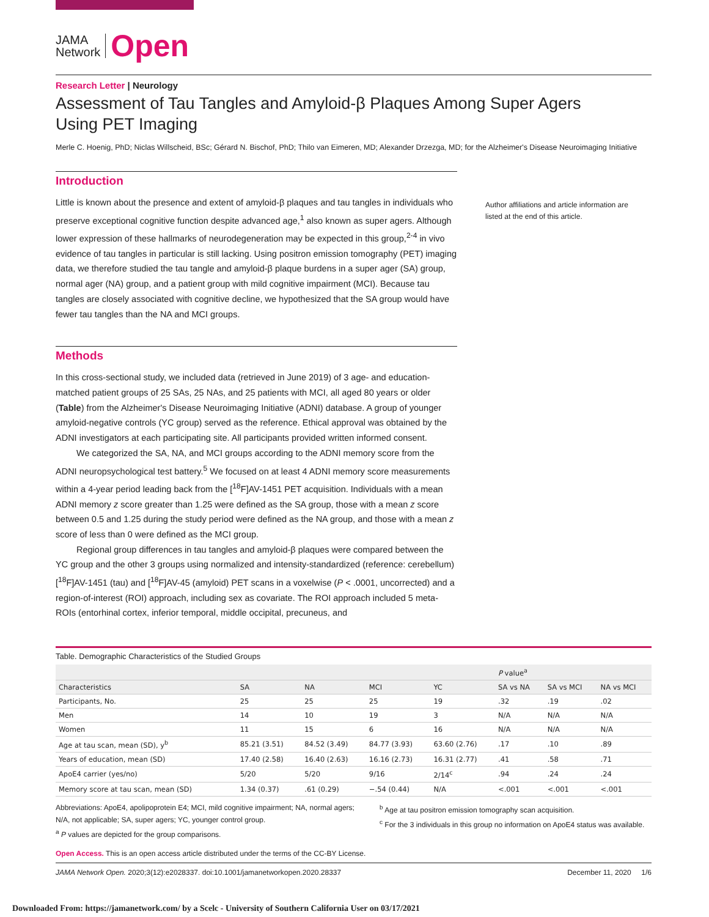JAMA
Network
Open
Research Letter | Neurology
Assessment of Tau Tangles and Amyloid-β Plaques Among Super Agers
Using PET Imaging
Merle C. Hoenig, PhD; Niclas Willscheid, BSc; Gérard N. Bischof, PhD; Thilo van Eimeren, MD; Alexander Drzezga, MD; for the Alzheimer's Disease Neuroimaging Initiative
Introduction
Little is known about the presence and extent of amyloid-β plaques and tau tangles in individuals who preserve exceptional cognitive function despite advanced age,<sup>1</sup> also known as super agers. Although lower expression of these hallmarks of neurodegeneration may be expected in this group,<sup>2-4</sup> in vivo evidence of tau tangles in particular is still lacking. Using positron emission tomography (PET) imaging data, we therefore studied the tau tangle and amyloid-β plaque burdens in a super ager (SA) group, normal ager (NA) group, and a patient group with mild cognitive impairment (MCI). Because tau tangles are closely associated with cognitive decline, we hypothesized that the SA group would have fewer tau tangles than the NA and MCI groups.
Methods
In this cross-sectional study, we included data (retrieved in June 2019) of 3 age- and education-matched patient groups of 25 SAs, 25 NAs, and 25 patients with MCI, all aged 80 years or older (Table) from the Alzheimer's Disease Neuroimaging Initiative (ADNI) database. A group of younger amyloid-negative controls (YC group) served as the reference. Ethical approval was obtained by the ADNI investigators at each participating site. All participants provided written informed consent.
We categorized the SA, NA, and MCI groups according to the ADNI memory score from the ADNI neuropsychological test battery.<sup>5</sup> We focused on at least 4 ADNI memory score measurements within a 4-year period leading back from the [<sup>18</sup>F]AV-1451 PET acquisition. Individuals with a mean ADNI memory z score greater than 1.25 were defined as the SA group, those with a mean z score between 0.5 and 1.25 during the study period were defined as the NA group, and those with a mean z score of less than 0 were defined as the MCI group.
Regional group differences in tau tangles and amyloid-β plaques were compared between the YC group and the other 3 groups using normalized and intensity-standardized (reference: cerebellum) [<sup>18</sup>F]AV-1451 (tau) and [<sup>18</sup>F]AV-45 (amyloid) PET scans in a voxelwise (P < .0001, uncorrected) and a region-of-interest (ROI) approach, including sex as covariate. The ROI approach included 5 meta-ROIs (entorhinal cortex, inferior temporal, middle occipital, precuneus, and
Author affiliations and article information are listed at the end of this article.
Table. Demographic Characteristics of the Studied Groups
| | | | | | P value<sup>a</sup> | | |
| --- | --- | --- | --- | --- | --- | --- | --- |
| Characteristics | SA | NA | MCI | YC | SA vs NA | SA vs MCI | NA vs MCI |
| Participants, No. | 25 | 25 | 25 | 19 | .32 | .19 | .02 |
| Men | 14 | 10 | 19 | 3 | N/A | N/A | N/A |
| Women | 11 | 15 | 6 | 16 | N/A | N/A | N/A |
| Age at tau scan, mean (SD), y<sup>b</sup> | 85.21 (3.51) | 84.52 (3.49) | 84.77 (3.93) | 63.60 (2.76) | .17 | .10 | .89 |
| Years of education, mean (SD) | 17.40 (2.58) | 16.40 (2.63) | 16.16 (2.73) | 16.31 (2.77) | .41 | .58 | .71 |
| ApoE4 carrier (yes/no) | 5/20 | 5/20 | 9/16 | 2/14<sup>c</sup> | .94 | .24 | .24 |
| Memory score at tau scan, mean (SD) | 1.34 (0.37) | .61 (0.29) | −.54 (0.44) | N/A | <.001 | <.001 | <.001 |
Abbreviations: ApoE4, apolipoprotein E4; MCI, mild cognitive impairment; NA, normal agers; N/A, not applicable; SA, super agers; YC, younger control group.
<sup>a</sup> P values are depicted for the group comparisons.
<sup>b</sup> Age at tau positron emission tomography scan acquisition.
<sup>c</sup> For the 3 individuals in this group no information on ApoE4 status was available.
Open Access. This is an open access article distributed under the terms of the CC-BY License.
JAMA Network Open. 2020;3(12):e2028337. doi:10.1001/jamanetworkopen.2020.28337 December 11, 2020 1/6
Downloaded From: https://jamanetwork.com/ by a Scelc - University of Southern California User on 03/17/2021